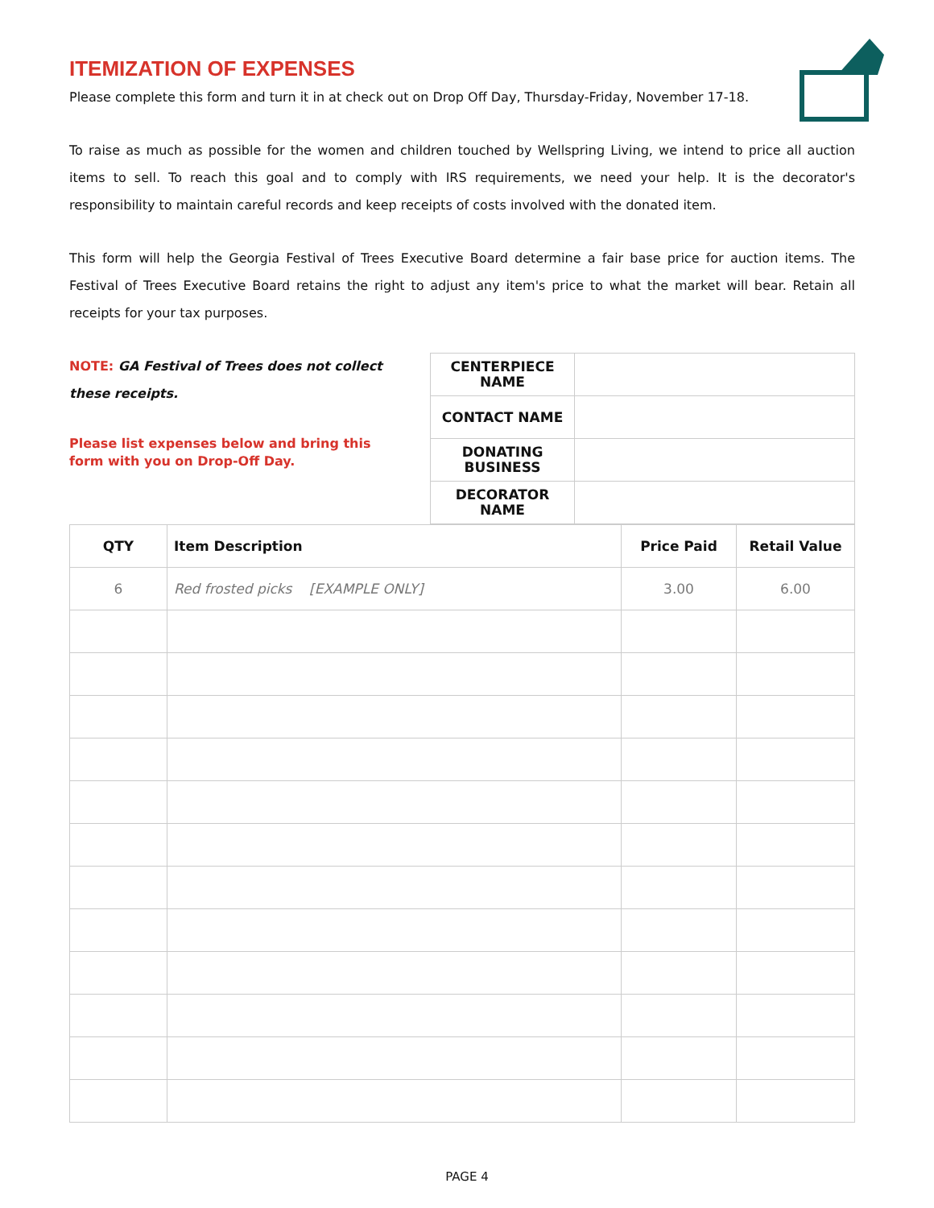ITEMIZATION OF EXPENSES
Please complete this form and turn it in at check out on Drop Off Day, Thursday-Friday, November 17-18.
To raise as much as possible for the women and children touched by Wellspring Living, we intend to price all auction items to sell. To reach this goal and to comply with IRS requirements, we need your help. It is the decorator's responsibility to maintain careful records and keep receipts of costs involved with the donated item.
This form will help the Georgia Festival of Trees Executive Board determine a fair base price for auction items. The Festival of Trees Executive Board retains the right to adjust any item's price to what the market will bear. Retain all receipts for your tax purposes.
NOTE: GA Festival of Trees does not collect these receipts.
Please list expenses below and bring this form with you on Drop-Off Day.
| CENTERPIECE NAME | |
| CONTACT NAME | |
| DONATING BUSINESS | |
| DECORATOR NAME | |
| QTY | Item Description | Price Paid | Retail Value |
| --- | --- | --- | --- |
| 6 | Red frosted picks [EXAMPLE ONLY] | 3.00 | 6.00 |
PAGE 4